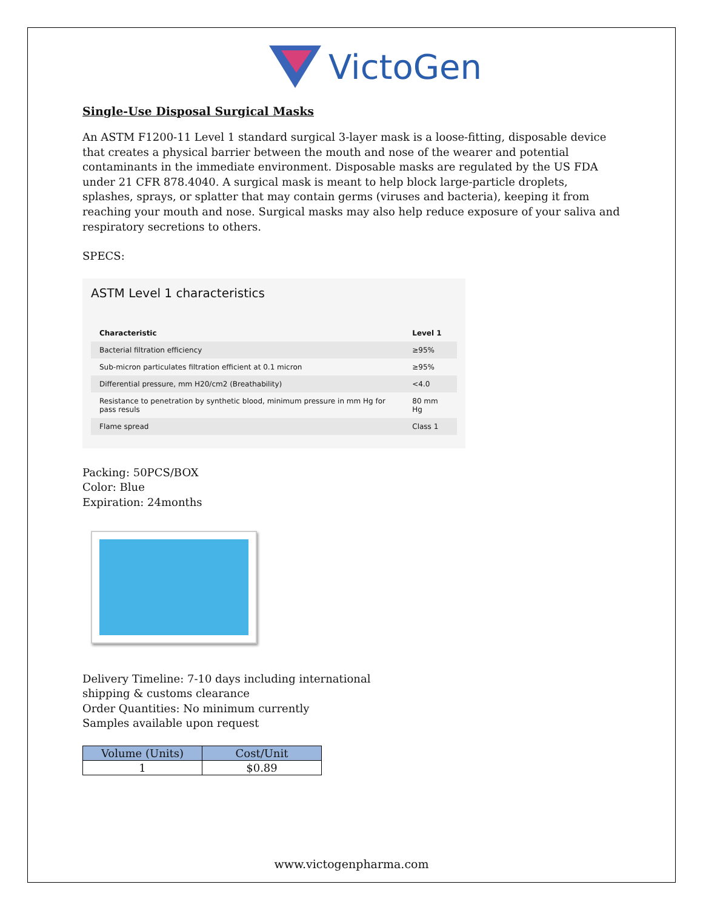VictoGen
Single-Use Disposal Surgical Masks
An ASTM F1200-11 Level 1 standard surgical 3-layer mask is a loose-fitting, disposable device that creates a physical barrier between the mouth and nose of the wearer and potential contaminants in the immediate environment. Disposable masks are regulated by the US FDA under 21 CFR 878.4040. A surgical mask is meant to help block large-particle droplets, splashes, sprays, or splatter that may contain germs (viruses and bacteria), keeping it from reaching your mouth and nose. Surgical masks may also help reduce exposure of your saliva and respiratory secretions to others.
SPECS:
ASTM Level 1 characteristics
| Characteristic | Level 1 |
| --- | --- |
| Bacterial filtration efficiency | ≥95% |
| Sub-micron particulates filtration efficient at 0.1 micron | ≥95% |
| Differential pressure, mm H20/cm2 (Breathability) | <4.0 |
| Resistance to penetration by synthetic blood, minimum pressure in mm Hg for pass resuls | 80 mm Hg |
| Flame spread | Class 1 |
Packing: 50PCS/BOX
Color: Blue
Expiration: 24months
Delivery Timeline: 7-10 days including international
shipping & customs clearance
Order Quantities: No minimum currently
Samples available upon request
| Volume (Units) | Cost/Unit |
| --- | --- |
| 1 | $0.89 |
www.victogenpharma.com